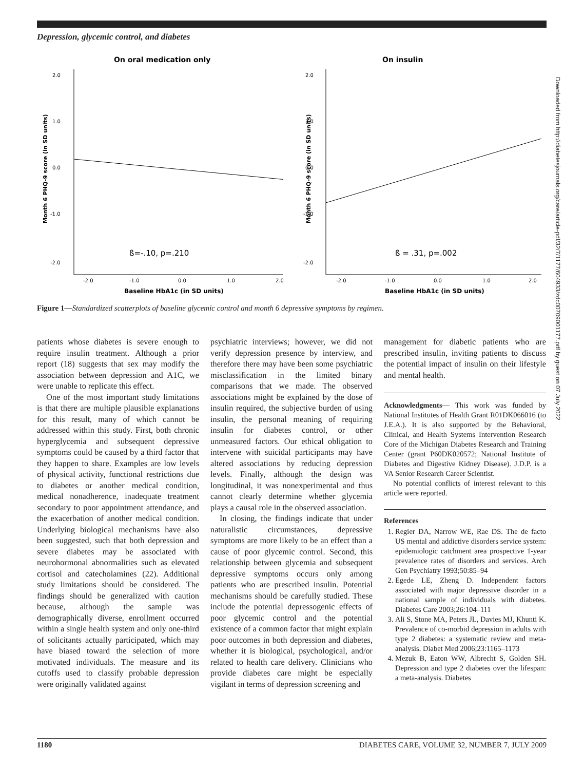Depression, glycemic control, and diabetes
On oral medication only
2.0
1.0
0.0
-1.0
-2.0
-2.0
-1.0
0.0
1.0
2.0
ß=-.10, p=.210
Baseline HbA1c (in SD units)
Month 6 PHQ-9 score (in SD units)
On insulin
2.0
1.0
0.0
-1.0
-2.0
-2.0
-1.0
0.0
1.0
2.0
ß = .31, p=.002
Baseline HbA1c (in SD units)
Month 6 PHQ-9 score (in SD units)
Figure 1—Standardized scatterplots of baseline glycemic control and month 6 depressive symptoms by regimen.
patients whose diabetes is severe enough to require insulin treatment. Although a prior report (18) suggests that sex may modify the association between depression and A1C, we were unable to replicate this effect.
One of the most important study limitations is that there are multiple plausible explanations for this result, many of which cannot be addressed within this study. First, both chronic hyperglycemia and subsequent depressive symptoms could be caused by a third factor that they happen to share. Examples are low levels of physical activity, functional restrictions due to diabetes or another medical condition, medical nonadherence, inadequate treatment secondary to poor appointment attendance, and the exacerbation of another medical condition. Underlying biological mechanisms have also been suggested, such that both depression and severe diabetes may be associated with neurohormonal abnormalities such as elevated cortisol and catecholamines (22). Additional study limitations should be considered. The findings should be generalized with caution because, although the sample was demographically diverse, enrollment occurred within a single health system and only one-third of solicitants actually participated, which may have biased toward the selection of more motivated individuals. The measure and its cutoffs used to classify probable depression were originally validated against
psychiatric interviews; however, we did not verify depression presence by interview, and therefore there may have been some psychiatric misclassification in the limited binary comparisons that we made. The observed associations might be explained by the dose of insulin required, the subjective burden of using insulin, the personal meaning of requiring insulin for diabetes control, or other unmeasured factors. Our ethical obligation to intervene with suicidal participants may have altered associations by reducing depression levels. Finally, although the design was longitudinal, it was nonexperimental and thus cannot clearly determine whether glycemia plays a causal role in the observed association.
In closing, the findings indicate that under naturalistic circumstances, depressive symptoms are more likely to be an effect than a cause of poor glycemic control. Second, this relationship between glycemia and subsequent depressive symptoms occurs only among patients who are prescribed insulin. Potential mechanisms should be carefully studied. These include the potential depressogenic effects of poor glycemic control and the potential existence of a common factor that might explain poor outcomes in both depression and diabetes, whether it is biological, psychological, and/or related to health care delivery. Clinicians who provide diabetes care might be especially vigilant in terms of depression screening and
management for diabetic patients who are prescribed insulin, inviting patients to discuss the potential impact of insulin on their lifestyle and mental health.
Acknowledgments— This work was funded by National Institutes of Health Grant R01DK066016 (to J.E.A.). It is also supported by the Behavioral, Clinical, and Health Systems Intervention Research Core of the Michigan Diabetes Research and Training Center (grant P60DK020572; National Institute of Diabetes and Digestive Kidney Disease). J.D.P. is a VA Senior Research Career Scientist.
No potential conflicts of interest relevant to this article were reported.
References
1. Regier DA, Narrow WE, Rae DS. The de facto US mental and addictive disorders service system: epidemiologic catchment area prospective 1-year prevalence rates of disorders and services. Arch Gen Psychiatry 1993;50:85–94
2. Egede LE, Zheng D. Independent factors associated with major depressive disorder in a national sample of individuals with diabetes. Diabetes Care 2003;26:104–111
3. Ali S, Stone MA, Peters JL, Davies MJ, Khunti K. Prevalence of co-morbid depression in adults with type 2 diabetes: a systematic review and meta-analysis. Diabet Med 2006;23:1165–1173
4. Mezuk B, Eaton WW, Albrecht S, Golden SH. Depression and type 2 diabetes over the lifespan: a meta-analysis. Diabetes
1180 DIABETES CARE, VOLUME 32, NUMBER 7, JULY 2009
Downloaded from http://diabetesjournals.org/care/article-pdf/32/7/1177/604933/zdc00709001177.pdf by guest on 07 July 2022